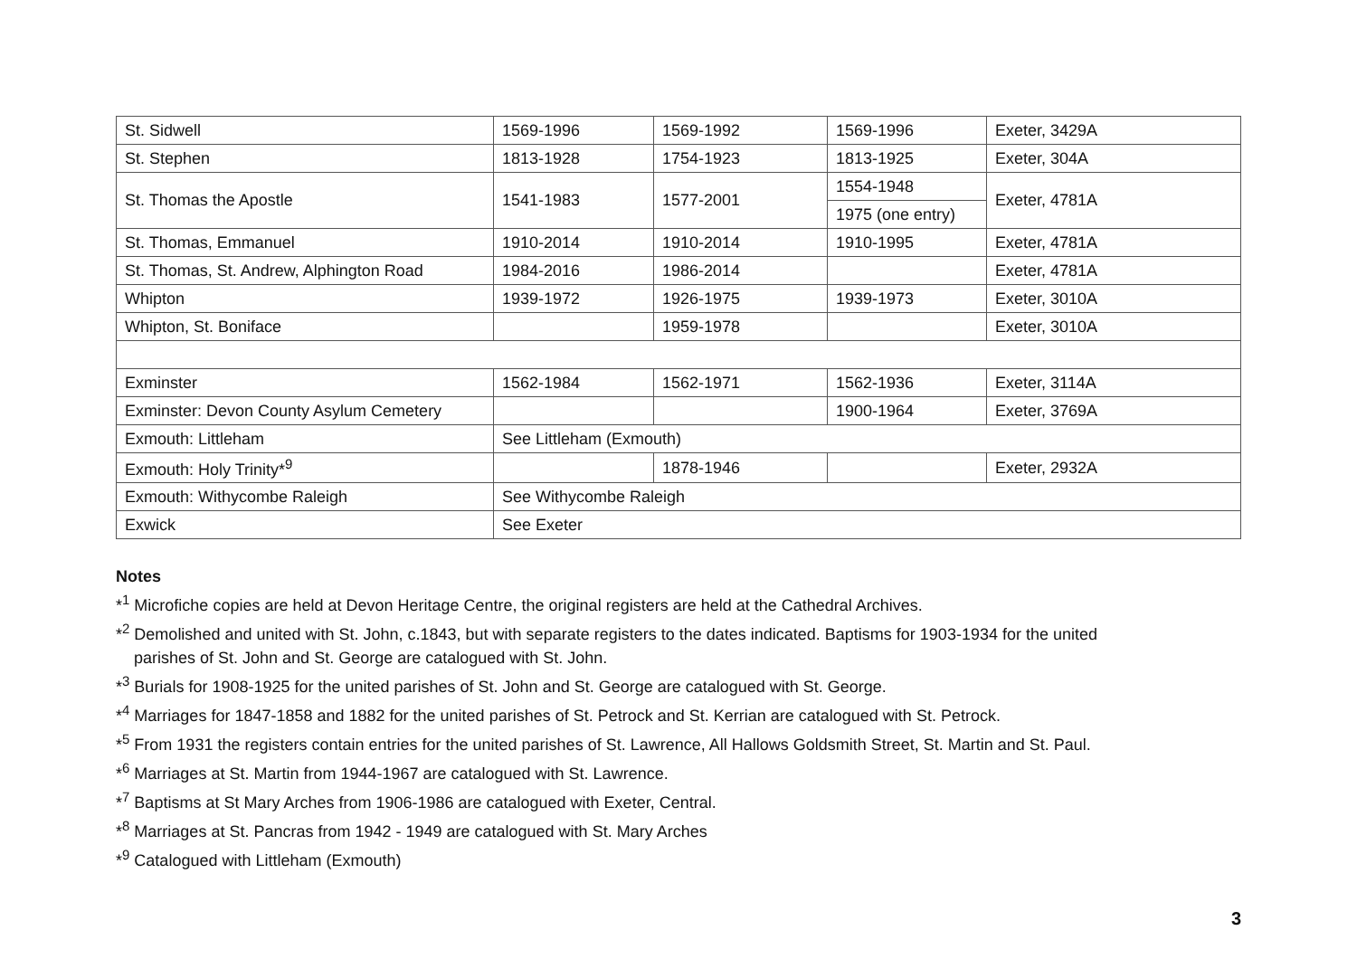| St. Sidwell | 1569-1996 | 1569-1992 | 1569-1996 | Exeter, 3429A |
| St. Stephen | 1813-1928 | 1754-1923 | 1813-1925 | Exeter, 304A |
| St. Thomas the Apostle | 1541-1983 | 1577-2001 | 1554-1948 | Exeter, 4781A |
| | | | 1975 (one entry) | |
| St. Thomas, Emmanuel | 1910-2014 | 1910-2014 | 1910-1995 | Exeter, 4781A |
| St. Thomas, St. Andrew, Alphington Road | 1984-2016 | 1986-2014 | | Exeter, 4781A |
| Whipton | 1939-1972 | 1926-1975 | 1939-1973 | Exeter, 3010A |
| Whipton, St. Boniface | | 1959-1978 | | Exeter, 3010A |
| Exminster | 1562-1984 | 1562-1971 | 1562-1936 | Exeter, 3114A |
| Exminster: Devon County Asylum Cemetery | | | 1900-1964 | Exeter, 3769A |
| Exmouth: Littleham | See Littleham (Exmouth) | | | |
| Exmouth: Holy Trinity*<sup>9</sup> | | 1878-1946 | | Exeter, 2932A |
| Exmouth: Withycombe Raleigh | See Withycombe Raleigh | | | |
| Exwick | See Exeter | | | |
Notes
*<sup>1</sup> Microfiche copies are held at Devon Heritage Centre, the original registers are held at the Cathedral Archives.
*<sup>2</sup> Demolished and united with St. John, c.1843, but with separate registers to the dates indicated. Baptisms for 1903-1934 for the united
parishes of St. John and St. George are catalogued with St. John.
*<sup>3</sup> Burials for 1908-1925 for the united parishes of St. John and St. George are catalogued with St. George.
*<sup>4</sup> Marriages for 1847-1858 and 1882 for the united parishes of St. Petrock and St. Kerrian are catalogued with St. Petrock.
*<sup>5</sup> From 1931 the registers contain entries for the united parishes of St. Lawrence, All Hallows Goldsmith Street, St. Martin and St. Paul.
*<sup>6</sup> Marriages at St. Martin from 1944-1967 are catalogued with St. Lawrence.
*<sup>7</sup> Baptisms at St Mary Arches from 1906-1986 are catalogued with Exeter, Central.
*<sup>8</sup> Marriages at St. Pancras from 1942 - 1949 are catalogued with St. Mary Arches
*<sup>9</sup> Catalogued with Littleham (Exmouth)
3